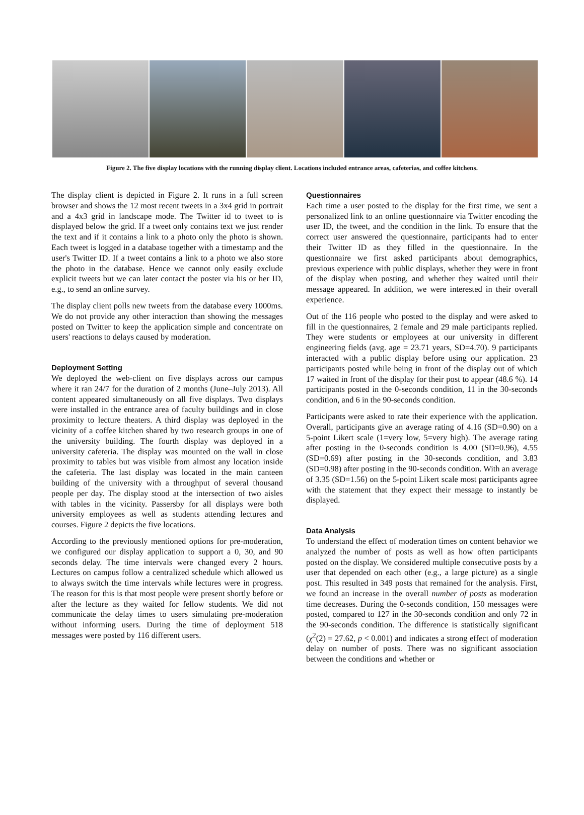Figure 2. The five display locations with the running display client. Locations included entrance areas, cafeterias, and coffee kitchens.
The display client is depicted in Figure 2. It runs in a full screen browser and shows the 12 most recent tweets in a 3x4 grid in portrait and a 4x3 grid in landscape mode. The Twitter id to tweet to is displayed below the grid. If a tweet only contains text we just render the text and if it contains a link to a photo only the photo is shown. Each tweet is logged in a database together with a timestamp and the user's Twitter ID. If a tweet contains a link to a photo we also store the photo in the database. Hence we cannot only easily exclude explicit tweets but we can later contact the poster via his or her ID, e.g., to send an online survey.
The display client polls new tweets from the database every 1000ms. We do not provide any other interaction than showing the messages posted on Twitter to keep the application simple and concentrate on users' reactions to delays caused by moderation.
Deployment Setting
We deployed the web-client on five displays across our campus where it ran 24/7 for the duration of 2 months (June–July 2013). All content appeared simultaneously on all five displays. Two displays were installed in the entrance area of faculty buildings and in close proximity to lecture theaters. A third display was deployed in the vicinity of a coffee kitchen shared by two research groups in one of the university building. The fourth display was deployed in a university cafeteria. The display was mounted on the wall in close proximity to tables but was visible from almost any location inside the cafeteria. The last display was located in the main canteen building of the university with a throughput of several thousand people per day. The display stood at the intersection of two aisles with tables in the vicinity. Passersby for all displays were both university employees as well as students attending lectures and courses. Figure 2 depicts the five locations.
According to the previously mentioned options for pre-moderation, we configured our display application to support a 0, 30, and 90 seconds delay. The time intervals were changed every 2 hours. Lectures on campus follow a centralized schedule which allowed us to always switch the time intervals while lectures were in progress. The reason for this is that most people were present shortly before or after the lecture as they waited for fellow students. We did not communicate the delay times to users simulating pre-moderation without informing users. During the time of deployment 518 messages were posted by 116 different users.
Questionnaires
Each time a user posted to the display for the first time, we sent a personalized link to an online questionnaire via Twitter encoding the user ID, the tweet, and the condition in the link. To ensure that the correct user answered the questionnaire, participants had to enter their Twitter ID as they filled in the questionnaire. In the questionnaire we first asked participants about demographics, previous experience with public displays, whether they were in front of the display when posting, and whether they waited until their message appeared. In addition, we were interested in their overall experience.
Out of the 116 people who posted to the display and were asked to fill in the questionnaires, 2 female and 29 male participants replied. They were students or employees at our university in different engineering fields (avg. age = 23.71 years, SD=4.70). 9 participants interacted with a public display before using our application. 23 participants posted while being in front of the display out of which 17 waited in front of the display for their post to appear (48.6 %). 14 participants posted in the 0-seconds condition, 11 in the 30-seconds condition, and 6 in the 90-seconds condition.
Participants were asked to rate their experience with the application. Overall, participants give an average rating of 4.16 (SD=0.90) on a 5-point Likert scale (1=very low, 5=very high). The average rating after posting in the 0-seconds condition is 4.00 (SD=0.96), 4.55 (SD=0.69) after posting in the 30-seconds condition, and 3.83 (SD=0.98) after posting in the 90-seconds condition. With an average of 3.35 (SD=1.56) on the 5-point Likert scale most participants agree with the statement that they expect their message to instantly be displayed.
Data Analysis
To understand the effect of moderation times on content behavior we analyzed the number of posts as well as how often participants posted on the display. We considered multiple consecutive posts by a user that depended on each other (e.g., a large picture) as a single post. This resulted in 349 posts that remained for the analysis. First, we found an increase in the overall number of posts as moderation time decreases. During the 0-seconds condition, 150 messages were posted, compared to 127 in the 30-seconds condition and only 72 in the 90-seconds condition. The difference is statistically significant (χ<sup>2</sup>(2) = 27.62, p < 0.001) and indicates a strong effect of moderation delay on number of posts. There was no significant association between the conditions and whether or